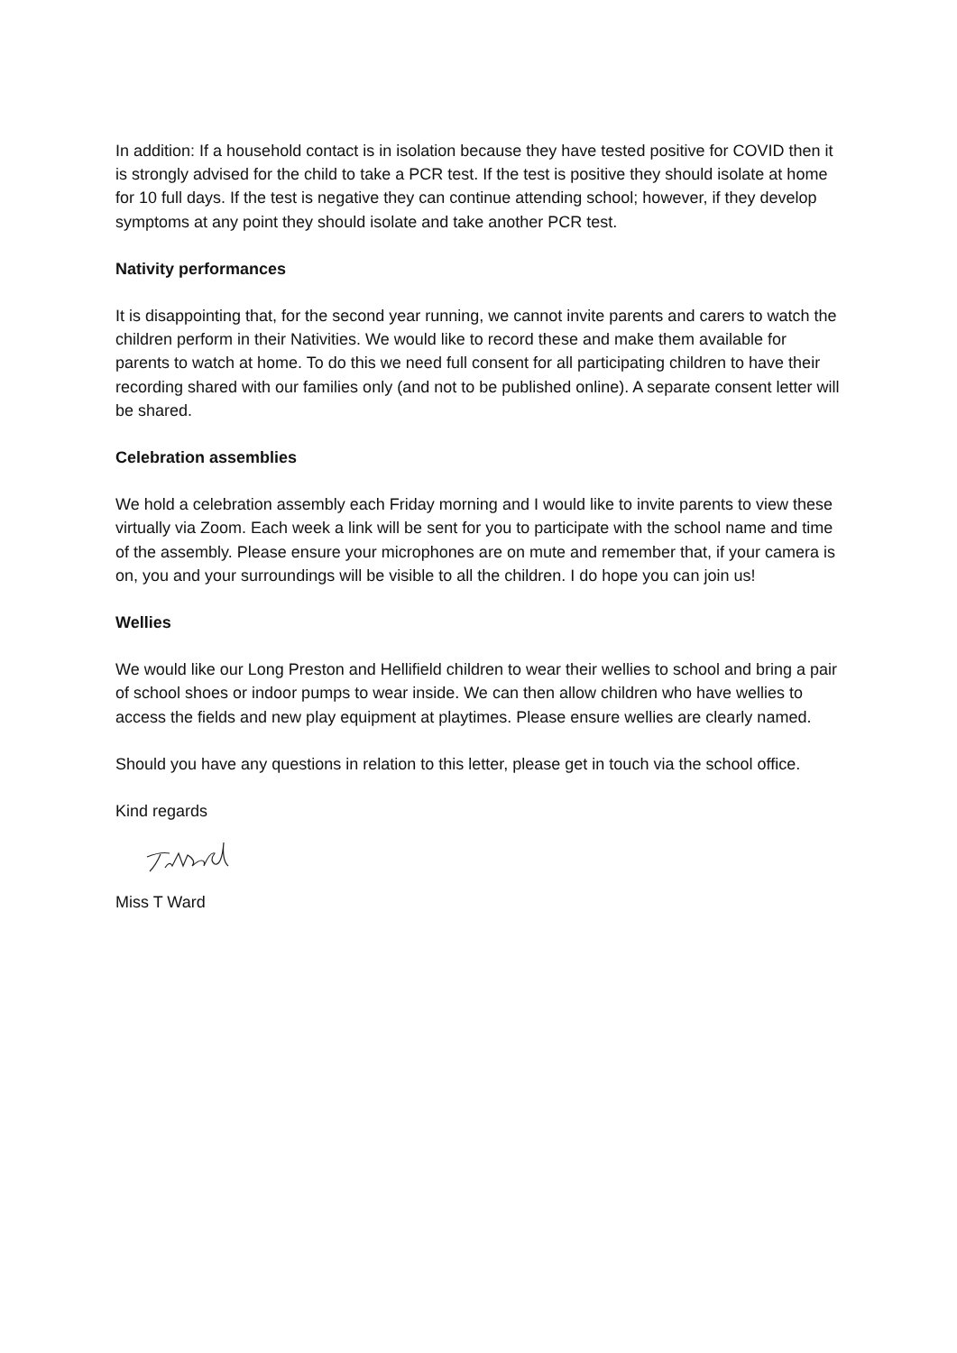In addition: If a household contact is in isolation because they have tested positive for COVID then it is strongly advised for the child to take a PCR test. If the test is positive they should isolate at home for 10 full days. If the test is negative they can continue attending school; however, if they develop symptoms at any point they should isolate and take another PCR test.
Nativity performances
It is disappointing that, for the second year running, we cannot invite parents and carers to watch the children perform in their Nativities. We would like to record these and make them available for parents to watch at home. To do this we need full consent for all participating children to have their recording shared with our families only (and not to be published online). A separate consent letter will be shared.
Celebration assemblies
We hold a celebration assembly each Friday morning and I would like to invite parents to view these virtually via Zoom. Each week a link will be sent for you to participate with the school name and time of the assembly. Please ensure your microphones are on mute and remember that, if your camera is on, you and your surroundings will be visible to all the children. I do hope you can join us!
Wellies
We would like our Long Preston and Hellifield children to wear their wellies to school and bring a pair of school shoes or indoor pumps to wear inside. We can then allow children who have wellies to access the fields and new play equipment at playtimes. Please ensure wellies are clearly named.
Should you have any questions in relation to this letter, please get in touch via the school office.
Kind regards
Miss T Ward